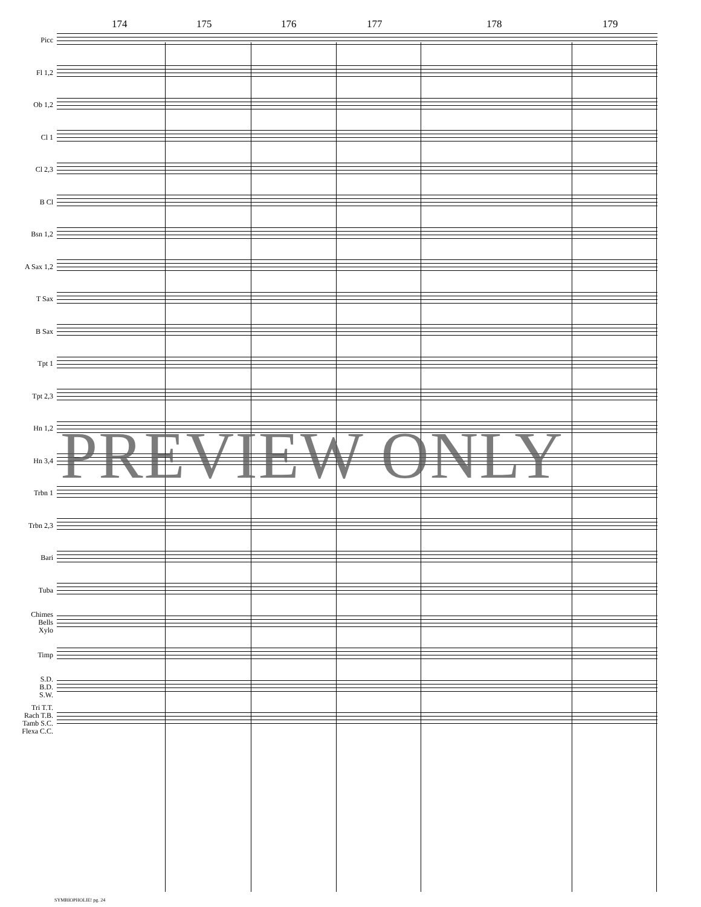174 175 176 177 178 179
Picc
Fl 1,2
Ob 1,2
Cl 1
Cl 2,3
B Cl
Bsn 1,2
A Sax 1,2
T Sax
B Sax
Tpt 1
Tpt 2,3
Hn 1,2
Hn 3,4
Trbn 1
Trbn 2,3
Bari
Tuba
Chimes
Bells
Xylo
Timp
S.D.
B.D.
S.W.
Tri T.T.
Rach T.B.
Tamb S.C.
Flexa C.C.
PREVIEW ONLY
SYMBIOPHOLIE! pg. 24